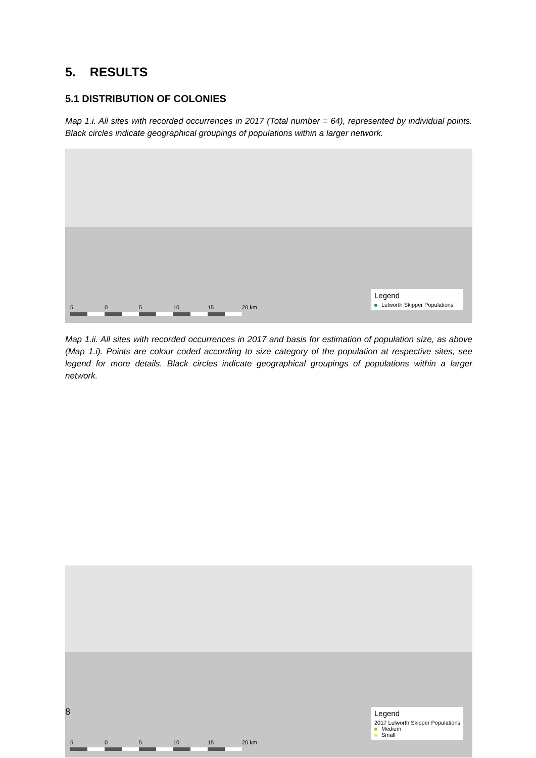5. RESULTS
5.1 DISTRIBUTION OF COLONIES
Map 1.i. All sites with recorded occurrences in 2017 (Total number = 64), represented by individual points. Black circles indicate geographical groupings of populations within a larger network.
5 0 5 10 15 20 km
Legend
Lulworth Skipper Populations
Map 1.ii. All sites with recorded occurrences in 2017 and basis for estimation of population size, as above (Map 1.i). Points are colour coded according to size category of the population at respective sites, see legend for more details. Black circles indicate geographical groupings of populations within a larger network.
5 0 5 10 15 20 km
Legend
2017 Lulworth Skipper Populations
Medium
Small
8